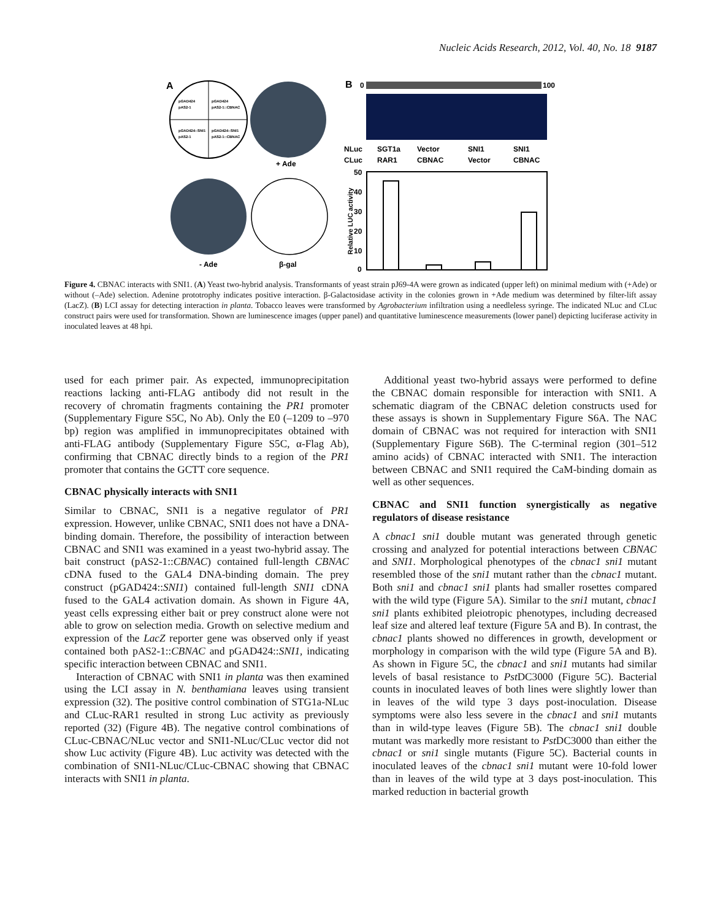Nucleic Acids Research, 2012, Vol. 40, No. 18 9187
A
pGAD424
pAS2-1
pGAD424
pAS2-1::CBNAC
pGAD424::SNI1
pAS2-1
pGAD424::SNI1
pAS2-1::CBNAC
+ Ade
- Ade
β-gal
B
0
100
NLuc
CLuc
SGT1a
RAR1
Vector
CBNAC
SNI1
Vector
SNI1
CBNAC
50
40
30
20
10
0
Relative LUC activity
Figure 4. CBNAC interacts with SNI1. (A) Yeast two-hybrid analysis. Transformants of yeast strain pJ69-4A were grown as indicated (upper left) on minimal medium with (+Ade) or without (–Ade) selection. Adenine prototrophy indicates positive interaction. β-Galactosidase activity in the colonies grown in +Ade medium was determined by filter-lift assay (LacZ). (B) LCI assay for detecting interaction in planta. Tobacco leaves were transformed by Agrobacterium infiltration using a needleless syringe. The indicated NLuc and CLuc construct pairs were used for transformation. Shown are luminescence images (upper panel) and quantitative luminescence measurements (lower panel) depicting luciferase activity in inoculated leaves at 48 hpi.
used for each primer pair. As expected, immunoprecipitation reactions lacking anti-FLAG antibody did not result in the recovery of chromatin fragments containing the PR1 promoter (Supplementary Figure S5C, No Ab). Only the E0 (–1209 to –970 bp) region was amplified in immunoprecipitates obtained with anti-FLAG antibody (Supplementary Figure S5C, α-Flag Ab), confirming that CBNAC directly binds to a region of the PR1 promoter that contains the GCTT core sequence.
CBNAC physically interacts with SNI1
Similar to CBNAC, SNI1 is a negative regulator of PR1 expression. However, unlike CBNAC, SNI1 does not have a DNA-binding domain. Therefore, the possibility of interaction between CBNAC and SNI1 was examined in a yeast two-hybrid assay. The bait construct (pAS2-1::CBNAC) contained full-length CBNAC cDNA fused to the GAL4 DNA-binding domain. The prey construct (pGAD424::SNI1) contained full-length SNI1 cDNA fused to the GAL4 activation domain. As shown in Figure 4A, yeast cells expressing either bait or prey construct alone were not able to grow on selection media. Growth on selective medium and expression of the LacZ reporter gene was observed only if yeast contained both pAS2-1::CBNAC and pGAD424::SNI1, indicating specific interaction between CBNAC and SNI1.
Interaction of CBNAC with SNI1 in planta was then examined using the LCI assay in N. benthamiana leaves using transient expression (32). The positive control combination of STG1a-NLuc and CLuc-RAR1 resulted in strong Luc activity as previously reported (32) (Figure 4B). The negative control combinations of CLuc-CBNAC/NLuc vector and SNI1-NLuc/CLuc vector did not show Luc activity (Figure 4B). Luc activity was detected with the combination of SNI1-NLuc/CLuc-CBNAC showing that CBNAC interacts with SNI1 in planta.
Additional yeast two-hybrid assays were performed to define the CBNAC domain responsible for interaction with SNI1. A schematic diagram of the CBNAC deletion constructs used for these assays is shown in Supplementary Figure S6A. The NAC domain of CBNAC was not required for interaction with SNI1 (Supplementary Figure S6B). The C-terminal region (301–512 amino acids) of CBNAC interacted with SNI1. The interaction between CBNAC and SNI1 required the CaM-binding domain as well as other sequences.
CBNAC and SNI1 function synergistically as negative regulators of disease resistance
A cbnac1 sni1 double mutant was generated through genetic crossing and analyzed for potential interactions between CBNAC and SNI1. Morphological phenotypes of the cbnac1 sni1 mutant resembled those of the sni1 mutant rather than the cbnac1 mutant. Both sni1 and cbnac1 sni1 plants had smaller rosettes compared with the wild type (Figure 5A). Similar to the sni1 mutant, cbnac1 sni1 plants exhibited pleiotropic phenotypes, including decreased leaf size and altered leaf texture (Figure 5A and B). In contrast, the cbnac1 plants showed no differences in growth, development or morphology in comparison with the wild type (Figure 5A and B). As shown in Figure 5C, the cbnac1 and sni1 mutants had similar levels of basal resistance to Pst DC3000 (Figure 5C). Bacterial counts in inoculated leaves of both lines were slightly lower than in leaves of the wild type 3 days post-inoculation. Disease symptoms were also less severe in the cbnac1 and sni1 mutants than in wild-type leaves (Figure 5B). The cbnac1 sni1 double mutant was markedly more resistant to Pst DC3000 than either the cbnac1 or sni1 single mutants (Figure 5C). Bacterial counts in inoculated leaves of the cbnac1 sni1 mutant were 10-fold lower than in leaves of the wild type at 3 days post-inoculation. This marked reduction in bacterial growth